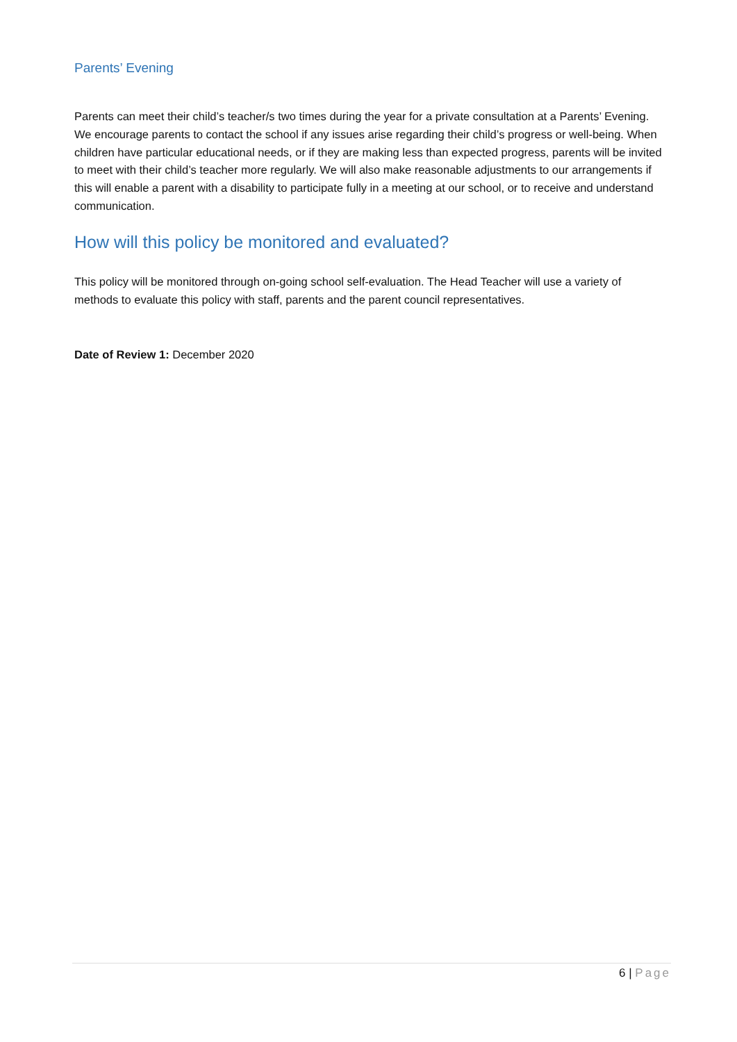Parents’ Evening
Parents can meet their child’s teacher/s two times during the year for a private consultation at a Parents’ Evening. We encourage parents to contact the school if any issues arise regarding their child’s progress or well-being. When children have particular educational needs, or if they are making less than expected progress, parents will be invited to meet with their child’s teacher more regularly. We will also make reasonable adjustments to our arrangements if this will enable a parent with a disability to participate fully in a meeting at our school, or to receive and understand communication.
How will this policy be monitored and evaluated?
This policy will be monitored through on-going school self-evaluation. The Head Teacher will use a variety of methods to evaluate this policy with staff, parents and the parent council representatives.
Date of Review 1: December 2020
6 | Page